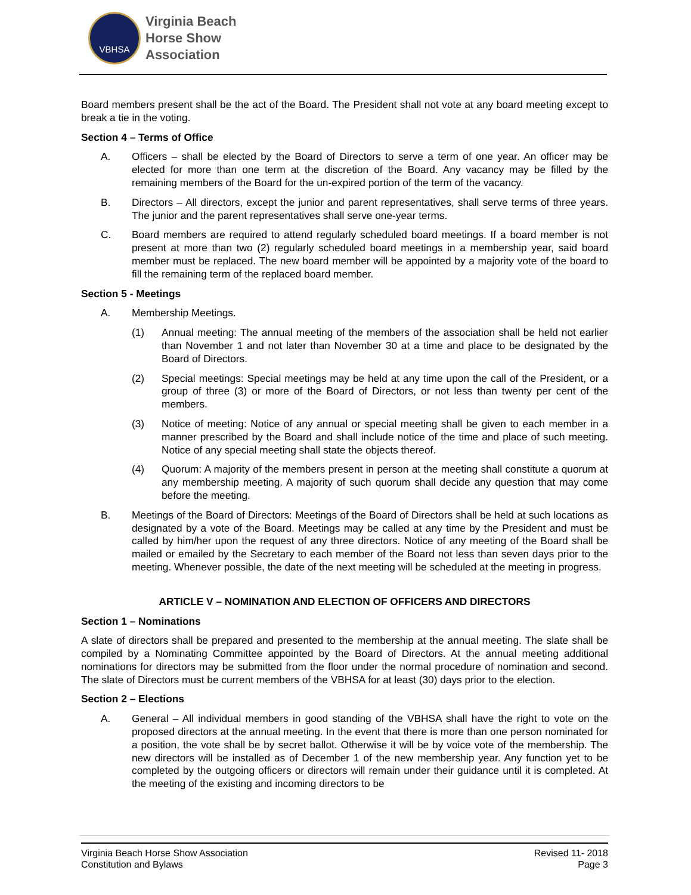VBHSA
Virginia Beach
Horse Show
Association
Board members present shall be the act of the Board. The President shall not vote at any board meeting except to break a tie in the voting.
Section 4 – Terms of Office
A. Officers – shall be elected by the Board of Directors to serve a term of one year. An officer may be elected for more than one term at the discretion of the Board. Any vacancy may be filled by the remaining members of the Board for the un-expired portion of the term of the vacancy.
B. Directors – All directors, except the junior and parent representatives, shall serve terms of three years. The junior and the parent representatives shall serve one-year terms.
C. Board members are required to attend regularly scheduled board meetings. If a board member is not present at more than two (2) regularly scheduled board meetings in a membership year, said board member must be replaced. The new board member will be appointed by a majority vote of the board to fill the remaining term of the replaced board member.
Section 5 - Meetings
A. Membership Meetings.
(1) Annual meeting: The annual meeting of the members of the association shall be held not earlier than November 1 and not later than November 30 at a time and place to be designated by the Board of Directors.
(2) Special meetings: Special meetings may be held at any time upon the call of the President, or a group of three (3) or more of the Board of Directors, or not less than twenty per cent of the members.
(3) Notice of meeting: Notice of any annual or special meeting shall be given to each member in a manner prescribed by the Board and shall include notice of the time and place of such meeting. Notice of any special meeting shall state the objects thereof.
(4) Quorum: A majority of the members present in person at the meeting shall constitute a quorum at any membership meeting. A majority of such quorum shall decide any question that may come before the meeting.
B. Meetings of the Board of Directors: Meetings of the Board of Directors shall be held at such locations as designated by a vote of the Board. Meetings may be called at any time by the President and must be called by him/her upon the request of any three directors. Notice of any meeting of the Board shall be mailed or emailed by the Secretary to each member of the Board not less than seven days prior to the meeting. Whenever possible, the date of the next meeting will be scheduled at the meeting in progress.
ARTICLE V – NOMINATION AND ELECTION OF OFFICERS AND DIRECTORS
Section 1 – Nominations
A slate of directors shall be prepared and presented to the membership at the annual meeting. The slate shall be compiled by a Nominating Committee appointed by the Board of Directors. At the annual meeting additional nominations for directors may be submitted from the floor under the normal procedure of nomination and second. The slate of Directors must be current members of the VBHSA for at least (30) days prior to the election.
Section 2 – Elections
A. General – All individual members in good standing of the VBHSA shall have the right to vote on the proposed directors at the annual meeting. In the event that there is more than one person nominated for a position, the vote shall be by secret ballot. Otherwise it will be by voice vote of the membership. The new directors will be installed as of December 1 of the new membership year. Any function yet to be completed by the outgoing officers or directors will remain under their guidance until it is completed. At the meeting of the existing and incoming directors to be
Virginia Beach Horse Show Association
Constitution and Bylaws
Revised 11- 2018
Page 3